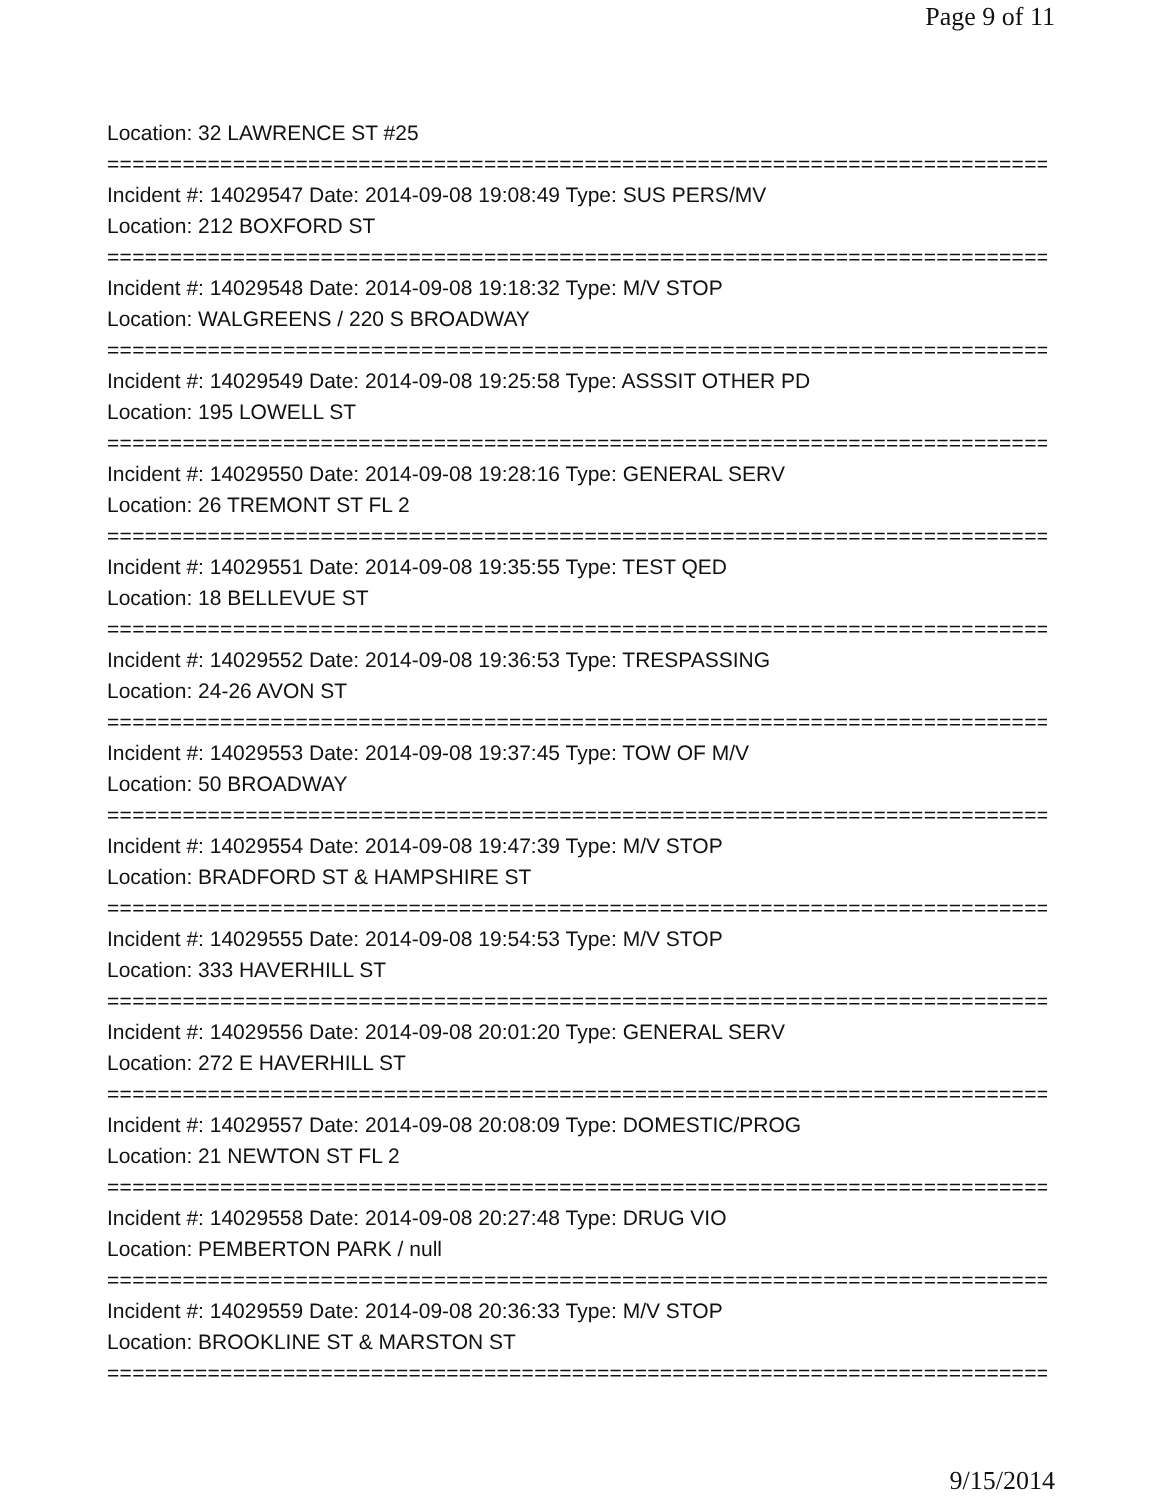Page 9 of 11
Location: 32 LAWRENCE ST #25
===========================================================================
Incident #: 14029547 Date: 2014-09-08 19:08:49 Type: SUS PERS/MV
Location: 212 BOXFORD ST
===========================================================================
Incident #: 14029548 Date: 2014-09-08 19:18:32 Type: M/V STOP
Location: WALGREENS / 220 S BROADWAY
===========================================================================
Incident #: 14029549 Date: 2014-09-08 19:25:58 Type: ASSSIT OTHER PD
Location: 195 LOWELL ST
===========================================================================
Incident #: 14029550 Date: 2014-09-08 19:28:16 Type: GENERAL SERV
Location: 26 TREMONT ST FL 2
===========================================================================
Incident #: 14029551 Date: 2014-09-08 19:35:55 Type: TEST QED
Location: 18 BELLEVUE ST
===========================================================================
Incident #: 14029552 Date: 2014-09-08 19:36:53 Type: TRESPASSING
Location: 24-26 AVON ST
===========================================================================
Incident #: 14029553 Date: 2014-09-08 19:37:45 Type: TOW OF M/V
Location: 50 BROADWAY
===========================================================================
Incident #: 14029554 Date: 2014-09-08 19:47:39 Type: M/V STOP
Location: BRADFORD ST & HAMPSHIRE ST
===========================================================================
Incident #: 14029555 Date: 2014-09-08 19:54:53 Type: M/V STOP
Location: 333 HAVERHILL ST
===========================================================================
Incident #: 14029556 Date: 2014-09-08 20:01:20 Type: GENERAL SERV
Location: 272 E HAVERHILL ST
===========================================================================
Incident #: 14029557 Date: 2014-09-08 20:08:09 Type: DOMESTIC/PROG
Location: 21 NEWTON ST FL 2
===========================================================================
Incident #: 14029558 Date: 2014-09-08 20:27:48 Type: DRUG VIO
Location: PEMBERTON PARK / null
===========================================================================
Incident #: 14029559 Date: 2014-09-08 20:36:33 Type: M/V STOP
Location: BROOKLINE ST & MARSTON ST
===========================================================================
9/15/2014